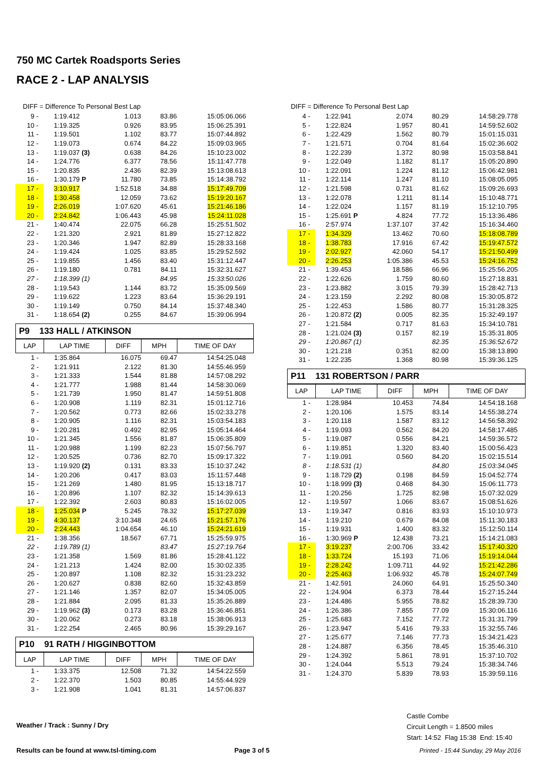750 MC Cartek Roadsports Series
RACE 2 - LAP ANALYSIS
DIFF = Difference To Personal Best Lap
| 9 - | 1:19.412 | 1.013 | 83.86 | 15:05:06.066 |
| 10 - | 1:19.325 | 0.926 | 83.95 | 15:06:25.391 |
| 11 - | 1:19.501 | 1.102 | 83.77 | 15:07:44.892 |
| 12 - | 1:19.073 | 0.674 | 84.22 | 15:09:03.965 |
| 13 - | 1:19.037 (3) | 0.638 | 84.26 | 15:10:23.002 |
| 14 - | 1:24.776 | 6.377 | 78.56 | 15:11:47.778 |
| 15 - | 1:20.835 | 2.436 | 82.39 | 15:13:08.613 |
| 16 - | 1:30.179 P | 11.780 | 73.85 | 15:14:38.792 |
| 17 - | 3:10.917 | 1:52.518 | 34.88 | 15:17:49.709 |
| 18 - | 1:30.458 | 12.059 | 73.62 | 15:19:20.167 |
| 19 - | 2:26.019 | 1:07.620 | 45.61 | 15:21:46.186 |
| 20 - | 2:24.842 | 1:06.443 | 45.98 | 15:24:11.028 |
| 21 - | 1:40.474 | 22.075 | 66.28 | 15:25:51.502 |
| 22 - | 1:21.320 | 2.921 | 81.89 | 15:27:12.822 |
| 23 - | 1:20.346 | 1.947 | 82.89 | 15:28:33.168 |
| 24 - | 1:19.424 | 1.025 | 83.85 | 15:29:52.592 |
| 25 - | 1:19.855 | 1.456 | 83.40 | 15:31:12.447 |
| 26 - | 1:19.180 | 0.781 | 84.11 | 15:32:31.627 |
| 27 - | 1:18.399 (1) | | 84.95 | 15:33:50.026 |
| 28 - | 1:19.543 | 1.144 | 83.72 | 15:35:09.569 |
| 29 - | 1:19.622 | 1.223 | 83.64 | 15:36:29.191 |
| 30 - | 1:19.149 | 0.750 | 84.14 | 15:37:48.340 |
| 31 - | 1:18.654 (2) | 0.255 | 84.67 | 15:39:06.994 |
P9 133 HALL / ATKINSON
| LAP | LAP TIME | DIFF | MPH | TIME OF DAY |
| --- | --- | --- | --- | --- |
| 1 - | 1:35.864 | 16.075 | 69.47 | 14:54:25.048 |
| 2 - | 1:21.911 | 2.122 | 81.30 | 14:55:46.959 |
| 3 - | 1:21.333 | 1.544 | 81.88 | 14:57:08.292 |
| 4 - | 1:21.777 | 1.988 | 81.44 | 14:58:30.069 |
| 5 - | 1:21.739 | 1.950 | 81.47 | 14:59:51.808 |
| 6 - | 1:20.908 | 1.119 | 82.31 | 15:01:12.716 |
| 7 - | 1:20.562 | 0.773 | 82.66 | 15:02:33.278 |
| 8 - | 1:20.905 | 1.116 | 82.31 | 15:03:54.183 |
| 9 - | 1:20.281 | 0.492 | 82.95 | 15:05:14.464 |
| 10 - | 1:21.345 | 1.556 | 81.87 | 15:06:35.809 |
| 11 - | 1:20.988 | 1.199 | 82.23 | 15:07:56.797 |
| 12 - | 1:20.525 | 0.736 | 82.70 | 15:09:17.322 |
| 13 - | 1:19.920 (2) | 0.131 | 83.33 | 15:10:37.242 |
| 14 - | 1:20.206 | 0.417 | 83.03 | 15:11:57.448 |
| 15 - | 1:21.269 | 1.480 | 81.95 | 15:13:18.717 |
| 16 - | 1:20.896 | 1.107 | 82.32 | 15:14:39.613 |
| 17 - | 1:22.392 | 2.603 | 80.83 | 15:16:02.005 |
| 18 - | 1:25.034 P | 5.245 | 78.32 | 15:17:27.039 |
| 19 - | 4:30.137 | 3:10.348 | 24.65 | 15:21:57.176 |
| 20 - | 2:24.443 | 1:04.654 | 46.10 | 15:24:21.619 |
| 21 - | 1:38.356 | 18.567 | 67.71 | 15:25:59.975 |
| 22 - | 1:19.789 (1) | | 83.47 | 15:27:19.764 |
| 23 - | 1:21.358 | 1.569 | 81.86 | 15:28:41.122 |
| 24 - | 1:21.213 | 1.424 | 82.00 | 15:30:02.335 |
| 25 - | 1:20.897 | 1.108 | 82.32 | 15:31:23.232 |
| 26 - | 1:20.627 | 0.838 | 82.60 | 15:32:43.859 |
| 27 - | 1:21.146 | 1.357 | 82.07 | 15:34:05.005 |
| 28 - | 1:21.884 | 2.095 | 81.33 | 15:35:26.889 |
| 29 - | 1:19.962 (3) | 0.173 | 83.28 | 15:36:46.851 |
| 30 - | 1:20.062 | 0.273 | 83.18 | 15:38:06.913 |
| 31 - | 1:22.254 | 2.465 | 80.96 | 15:39:29.167 |
P10 91 RATH / HIGGINBOTTOM
| LAP | LAP TIME | DIFF | MPH | TIME OF DAY |
| --- | --- | --- | --- | --- |
| 1 - | 1:33.375 | 12.508 | 71.32 | 14:54:22.559 |
| 2 - | 1:22.370 | 1.503 | 80.85 | 14:55:44.929 |
| 3 - | 1:21.908 | 1.041 | 81.31 | 14:57:06.837 |
DIFF = Difference To Personal Best Lap
| 4 - | 1:22.941 | 2.074 | 80.29 | 14:58:29.778 |
| 5 - | 1:22.824 | 1.957 | 80.41 | 14:59:52.602 |
| 6 - | 1:22.429 | 1.562 | 80.79 | 15:01:15.031 |
| 7 - | 1:21.571 | 0.704 | 81.64 | 15:02:36.602 |
| 8 - | 1:22.239 | 1.372 | 80.98 | 15:03:58.841 |
| 9 - | 1:22.049 | 1.182 | 81.17 | 15:05:20.890 |
| 10 - | 1:22.091 | 1.224 | 81.12 | 15:06:42.981 |
| 11 - | 1:22.114 | 1.247 | 81.10 | 15:08:05.095 |
| 12 - | 1:21.598 | 0.731 | 81.62 | 15:09:26.693 |
| 13 - | 1:22.078 | 1.211 | 81.14 | 15:10:48.771 |
| 14 - | 1:22.024 | 1.157 | 81.19 | 15:12:10.795 |
| 15 - | 1:25.691 P | 4.824 | 77.72 | 15:13:36.486 |
| 16 - | 2:57.974 | 1:37.107 | 37.42 | 15:16:34.460 |
| 17 - | 1:34.329 | 13.462 | 70.60 | 15:18:08.789 |
| 18 - | 1:38.783 | 17.916 | 67.42 | 15:19:47.572 |
| 19 - | 2:02.927 | 42.060 | 54.17 | 15:21:50.499 |
| 20 - | 2:26.253 | 1:05.386 | 45.53 | 15:24:16.752 |
| 21 - | 1:39.453 | 18.586 | 66.96 | 15:25:56.205 |
| 22 - | 1:22.626 | 1.759 | 80.60 | 15:27:18.831 |
| 23 - | 1:23.882 | 3.015 | 79.39 | 15:28:42.713 |
| 24 - | 1:23.159 | 2.292 | 80.08 | 15:30:05.872 |
| 25 - | 1:22.453 | 1.586 | 80.77 | 15:31:28.325 |
| 26 - | 1:20.872 (2) | 0.005 | 82.35 | 15:32:49.197 |
| 27 - | 1:21.584 | 0.717 | 81.63 | 15:34:10.781 |
| 28 - | 1:21.024 (3) | 0.157 | 82.19 | 15:35:31.805 |
| 29 - | 1:20.867 (1) | | 82.35 | 15:36:52.672 |
| 30 - | 1:21.218 | 0.351 | 82.00 | 15:38:13.890 |
| 31 - | 1:22.235 | 1.368 | 80.98 | 15:39:36.125 |
P11 131 ROBERTSON / PARR
| LAP | LAP TIME | DIFF | MPH | TIME OF DAY |
| --- | --- | --- | --- | --- |
| 1 - | 1:28.984 | 10.453 | 74.84 | 14:54:18.168 |
| 2 - | 1:20.106 | 1.575 | 83.14 | 14:55:38.274 |
| 3 - | 1:20.118 | 1.587 | 83.12 | 14:56:58.392 |
| 4 - | 1:19.093 | 0.562 | 84.20 | 14:58:17.485 |
| 5 - | 1:19.087 | 0.556 | 84.21 | 14:59:36.572 |
| 6 - | 1:19.851 | 1.320 | 83.40 | 15:00:56.423 |
| 7 - | 1:19.091 | 0.560 | 84.20 | 15:02:15.514 |
| 8 - | 1:18.531 (1) | | 84.80 | 15:03:34.045 |
| 9 - | 1:18.729 (2) | 0.198 | 84.59 | 15:04:52.774 |
| 10 - | 1:18.999 (3) | 0.468 | 84.30 | 15:06:11.773 |
| 11 - | 1:20.256 | 1.725 | 82.98 | 15:07:32.029 |
| 12 - | 1:19.597 | 1.066 | 83.67 | 15:08:51.626 |
| 13 - | 1:19.347 | 0.816 | 83.93 | 15:10:10.973 |
| 14 - | 1:19.210 | 0.679 | 84.08 | 15:11:30.183 |
| 15 - | 1:19.931 | 1.400 | 83.32 | 15:12:50.114 |
| 16 - | 1:30.969 P | 12.438 | 73.21 | 15:14:21.083 |
| 17 - | 3:19.237 | 2:00.706 | 33.42 | 15:17:40.320 |
| 18 - | 1:33.724 | 15.193 | 71.06 | 15:19:14.044 |
| 19 - | 2:28.242 | 1:09.711 | 44.92 | 15:21:42.286 |
| 20 - | 2:25.463 | 1:06.932 | 45.78 | 15:24:07.749 |
| 21 - | 1:42.591 | 24.060 | 64.91 | 15:25:50.340 |
| 22 - | 1:24.904 | 6.373 | 78.44 | 15:27:15.244 |
| 23 - | 1:24.486 | 5.955 | 78.82 | 15:28:39.730 |
| 24 - | 1:26.386 | 7.855 | 77.09 | 15:30:06.116 |
| 25 - | 1:25.683 | 7.152 | 77.72 | 15:31:31.799 |
| 26 - | 1:23.947 | 5.416 | 79.33 | 15:32:55.746 |
| 27 - | 1:25.677 | 7.146 | 77.73 | 15:34:21.423 |
| 28 - | 1:24.887 | 6.356 | 78.45 | 15:35:46.310 |
| 29 - | 1:24.392 | 5.861 | 78.91 | 15:37:10.702 |
| 30 - | 1:24.044 | 5.513 | 79.24 | 15:38:34.746 |
| 31 - | 1:24.370 | 5.839 | 78.93 | 15:39:59.116 |
Castle Combe
Circuit Length = 1.8500 miles
Start: 14:52 Flag 15:38 End: 15:40
Weather / Track : Sunny / Dry
Results can be found at www.tsl-timing.com
Page 3 of 5
Printed - 15:44 Sunday, 29 May 2016